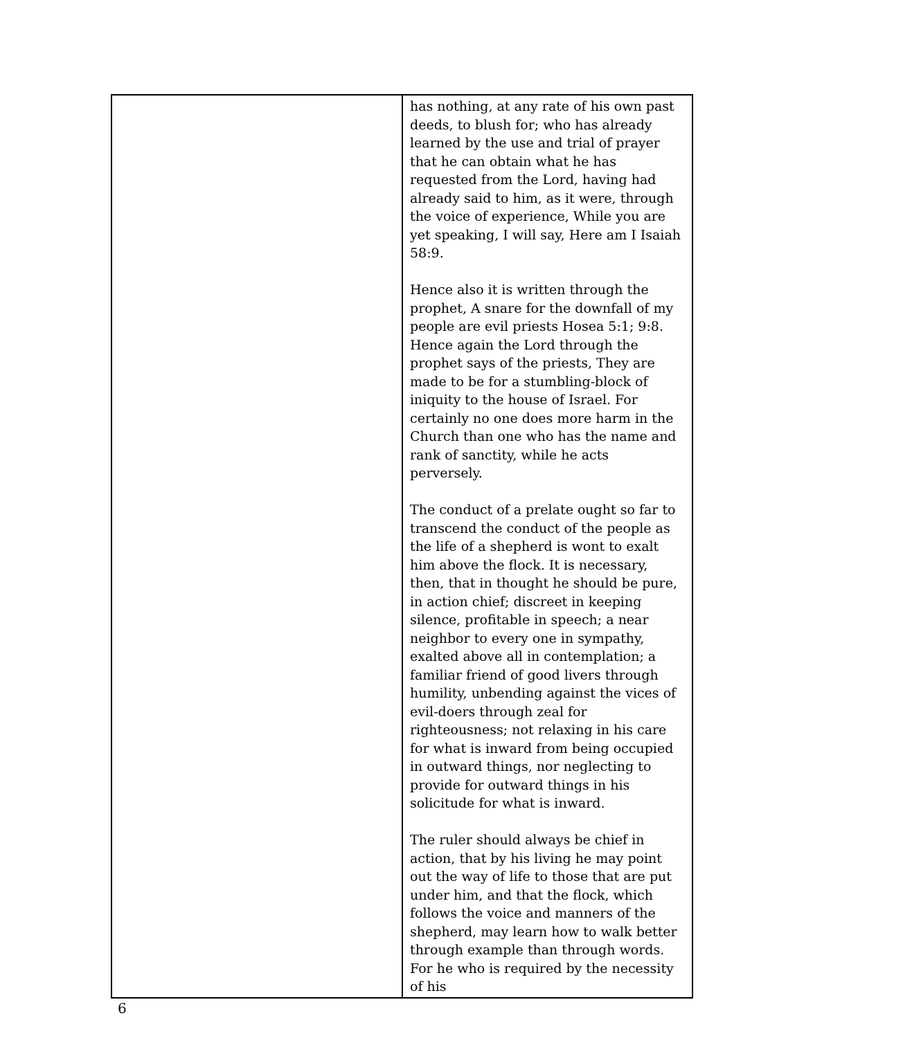| | has nothing, at any rate of his own past deeds, to blush for; who has already learned by the use and trial of prayer that he can obtain what he has requested from the Lord, having had already said to him, as it were, through the voice of experience, While you are yet speaking, I will say, Here am I Isaiah 58:9. Hence also it is written through the prophet, A snare for the downfall of my people are evil priests Hosea 5:1; 9:8. Hence again the Lord through the prophet says of the priests, They are made to be for a stumbling-block of iniquity to the house of Israel. For certainly no one does more harm in the Church than one who has the name and rank of sanctity, while he acts perversely. The conduct of a prelate ought so far to transcend the conduct of the people as the life of a shepherd is wont to exalt him above the flock. It is necessary, then, that in thought he should be pure, in action chief; discreet in keeping silence, profitable in speech; a near neighbor to every one in sympathy, exalted above all in contemplation; a familiar friend of good livers through humility, unbending against the vices of evil-doers through zeal for righteousness; not relaxing in his care for what is inward from being occupied in outward things, nor neglecting to provide for outward things in his solicitude for what is inward. The ruler should always be chief in action, that by his living he may point out the way of life to those that are put under him, and that the flock, which follows the voice and manners of the shepherd, may learn how to walk better through example than through words. For he who is required by the necessity of his |
6